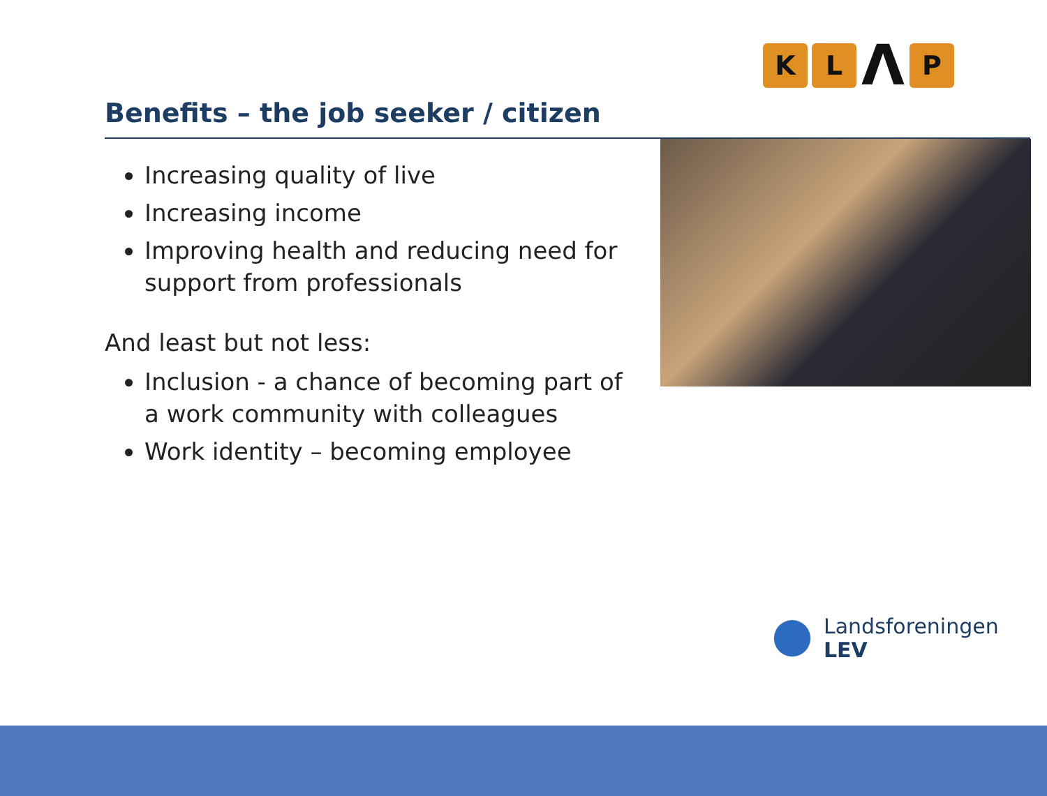K L Λ P
Benefits – the job seeker / citizen
Increasing quality of live
Increasing income
Improving health and reducing need for support from professionals
And least but not less:
Inclusion - a chance of becoming part of a work community with colleagues
Work identity – becoming employee
Landsforeningen
LEV